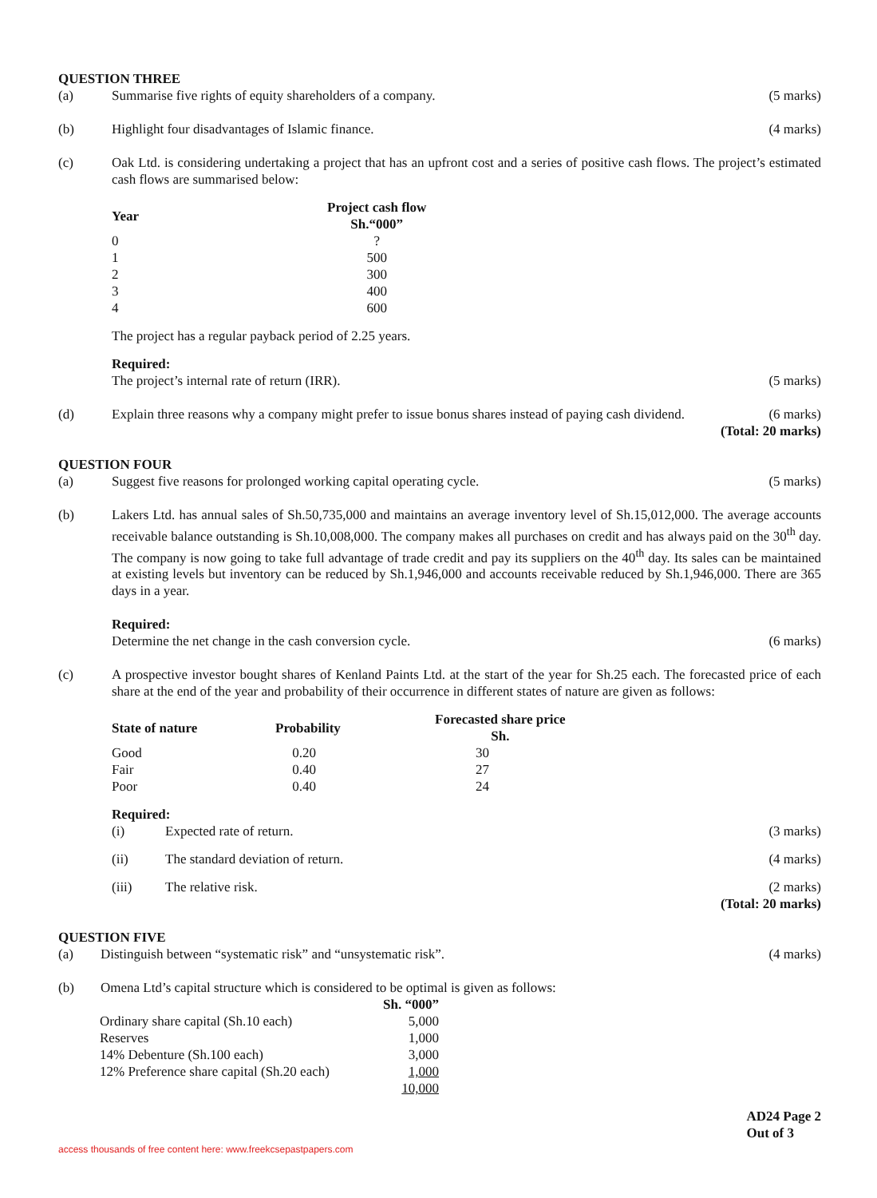QUESTION THREE
(a) Summarise five rights of equity shareholders of a company.
(5 marks)
(b) Highlight four disadvantages of Islamic finance.
(4 marks)
(c) Oak Ltd. is considering undertaking a project that has an upfront cost and a series of positive cash flows. The project’s estimated cash flows are summarised below:
| Year | Project cash flow Sh.“000” |
| --- | --- |
| 0 | ? |
| 1 | 500 |
| 2 | 300 |
| 3 | 400 |
| 4 | 600 |
The project has a regular payback period of 2.25 years.
Required:
The project’s internal rate of return (IRR). (5 marks)
(d) Explain three reasons why a company might prefer to issue bonus shares instead of paying cash dividend.
(6 marks)
(Total: 20 marks)
QUESTION FOUR
(a) Suggest five reasons for prolonged working capital operating cycle.
(5 marks)
(b) Lakers Ltd. has annual sales of Sh.50,735,000 and maintains an average inventory level of Sh.15,012,000. The average accounts receivable balance outstanding is Sh.10,008,000. The company makes all purchases on credit and has always paid on the 30<sup>th</sup> day. The company is now going to take full advantage of trade credit and pay its suppliers on the 40<sup>th</sup> day. Its sales can be maintained at existing levels but inventory can be reduced by Sh.1,946,000 and accounts receivable reduced by Sh.1,946,000. There are 365 days in a year.
Required:
Determine the net change in the cash conversion cycle. (6 marks)
(c) A prospective investor bought shares of Kenland Paints Ltd. at the start of the year for Sh.25 each. The forecasted price of each share at the end of the year and probability of their occurrence in different states of nature are given as follows:
| State of nature | Probability | Forecasted share price Sh. |
| --- | --- | --- |
| Good | 0.20 | 30 |
| Fair | 0.40 | 27 |
| Poor | 0.40 | 24 |
Required:
(i) Expected rate of return. (3 marks)
(ii) The standard deviation of return.
(4 marks)
(iii) The relative risk. (2 marks)
(Total: 20 marks)
QUESTION FIVE
(a) Distinguish between “systematic risk” and “unsystematic risk”.
(4 marks)
(b) Omena Ltd’s capital structure which is considered to be optimal is given as follows:
| | Sh. “000” |
| --- | --- |
| Ordinary share capital (Sh.10 each) | 5,000 |
| Reserves | 1,000 |
| 14% Debenture (Sh.100 each) | 3,000 |
| 12% Preference share capital (Sh.20 each) | 1,000 |
| | 10,000 |
AD24 Page 2
Out of 3
access thousands of free content here: www.freekcsepastpapers.com